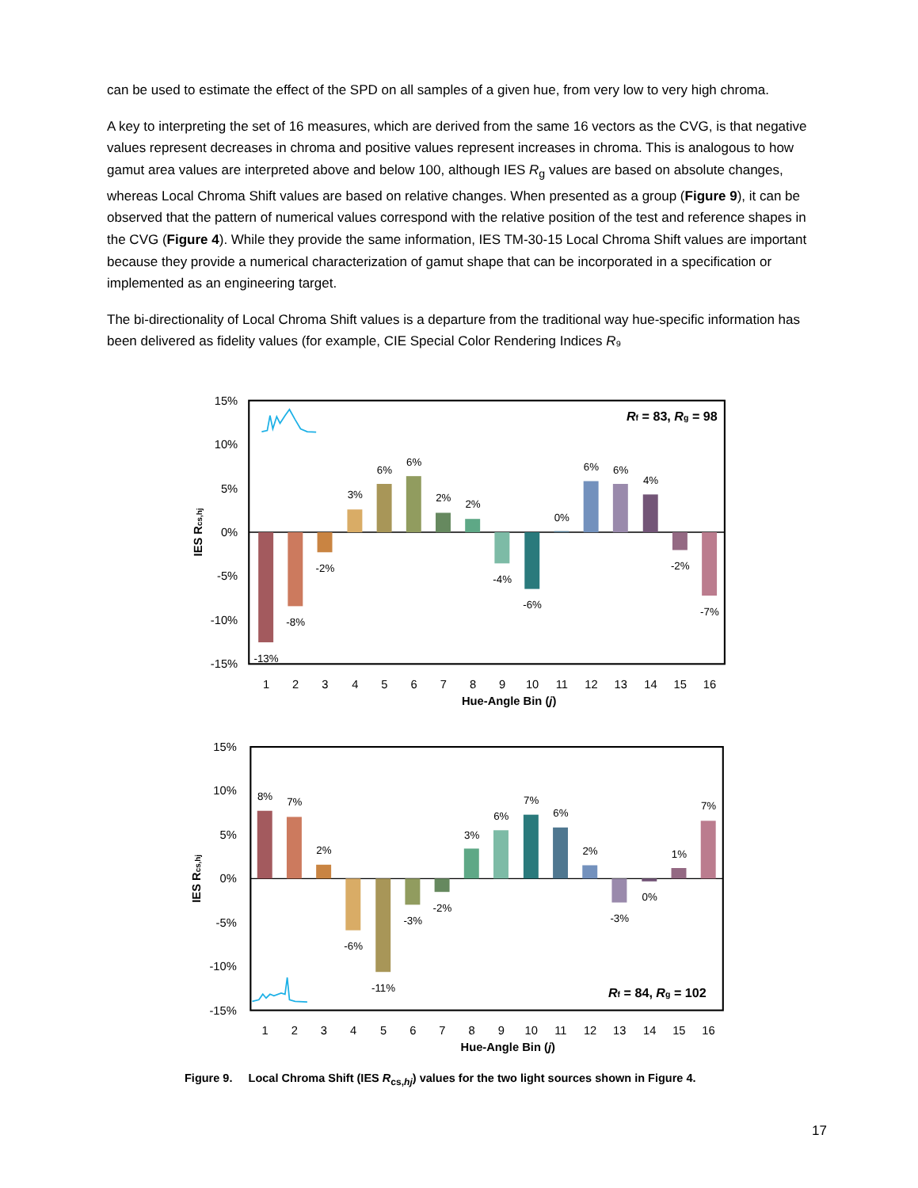can be used to estimate the effect of the SPD on all samples of a given hue, from very low to very high chroma.
A key to interpreting the set of 16 measures, which are derived from the same 16 vectors as the CVG, is that negative values represent decreases in chroma and positive values represent increases in chroma. This is analogous to how gamut area values are interpreted above and below 100, although IES R<sub>g</sub> values are based on absolute changes, whereas Local Chroma Shift values are based on relative changes. When presented as a group (Figure 9), it can be observed that the pattern of numerical values correspond with the relative position of the test and reference shapes in the CVG (Figure 4). While they provide the same information, IES TM-30-15 Local Chroma Shift values are important because they provide a numerical characterization of gamut shape that can be incorporated in a specification or implemented as an engineering target.
The bi-directionality of Local Chroma Shift values is a departure from the traditional way hue-specific information has been delivered as fidelity values (for example, CIE Special Color Rendering Indices R₉
15%
10%
5%
0%
-5%
-10%
-15%
IES Rcs,hj
-13%
-8%
-2%
3%
6%
6%
2%
2%
-4%
-6%
0%
6%
6%
4%
-2%
-7%
1
2
3
4
5
6
7
8
9
10
11
12
13
14
15
16
Hue-Angle Bin (j)
Rf = 83, Rg = 98
15%
10%
5%
0%
-5%
-10%
-15%
IES Rcs,hj
8%
7%
2%
-6%
-11%
-3%
-2%
3%
6%
7%
6%
2%
-3%
0%
1%
7%
1
2
3
4
5
6
7
8
9
10
11
12
13
14
15
16
Hue-Angle Bin (j)
Rf = 84, Rg = 102
Figure 9. Local Chroma Shift (IES R<sub>cs,hj</sub>) values for the two light sources shown in Figure 4.
17